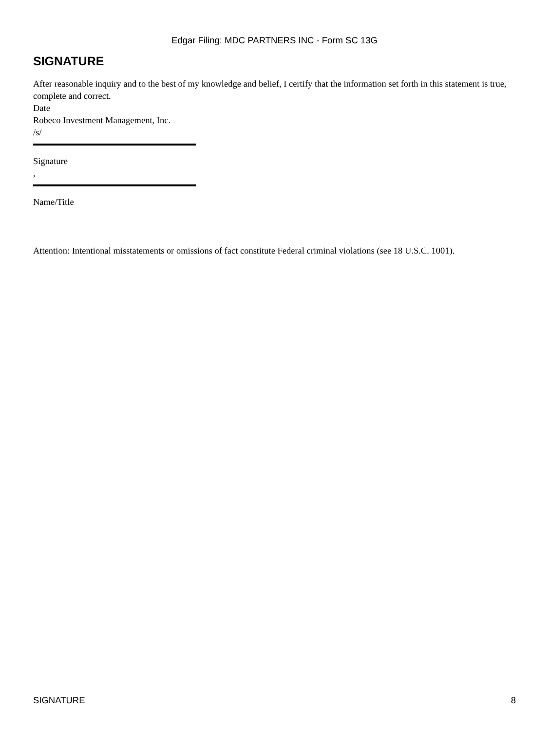Edgar Filing: MDC PARTNERS INC - Form SC 13G
SIGNATURE
After reasonable inquiry and to the best of my knowledge and belief, I certify that the information set forth in this statement is true, complete and correct.
Date
Robeco Investment Management, Inc.
/s/
Signature
,
Name/Title
Attention: Intentional misstatements or omissions of fact constitute Federal criminal violations (see 18 U.S.C. 1001).
SIGNATURE 8